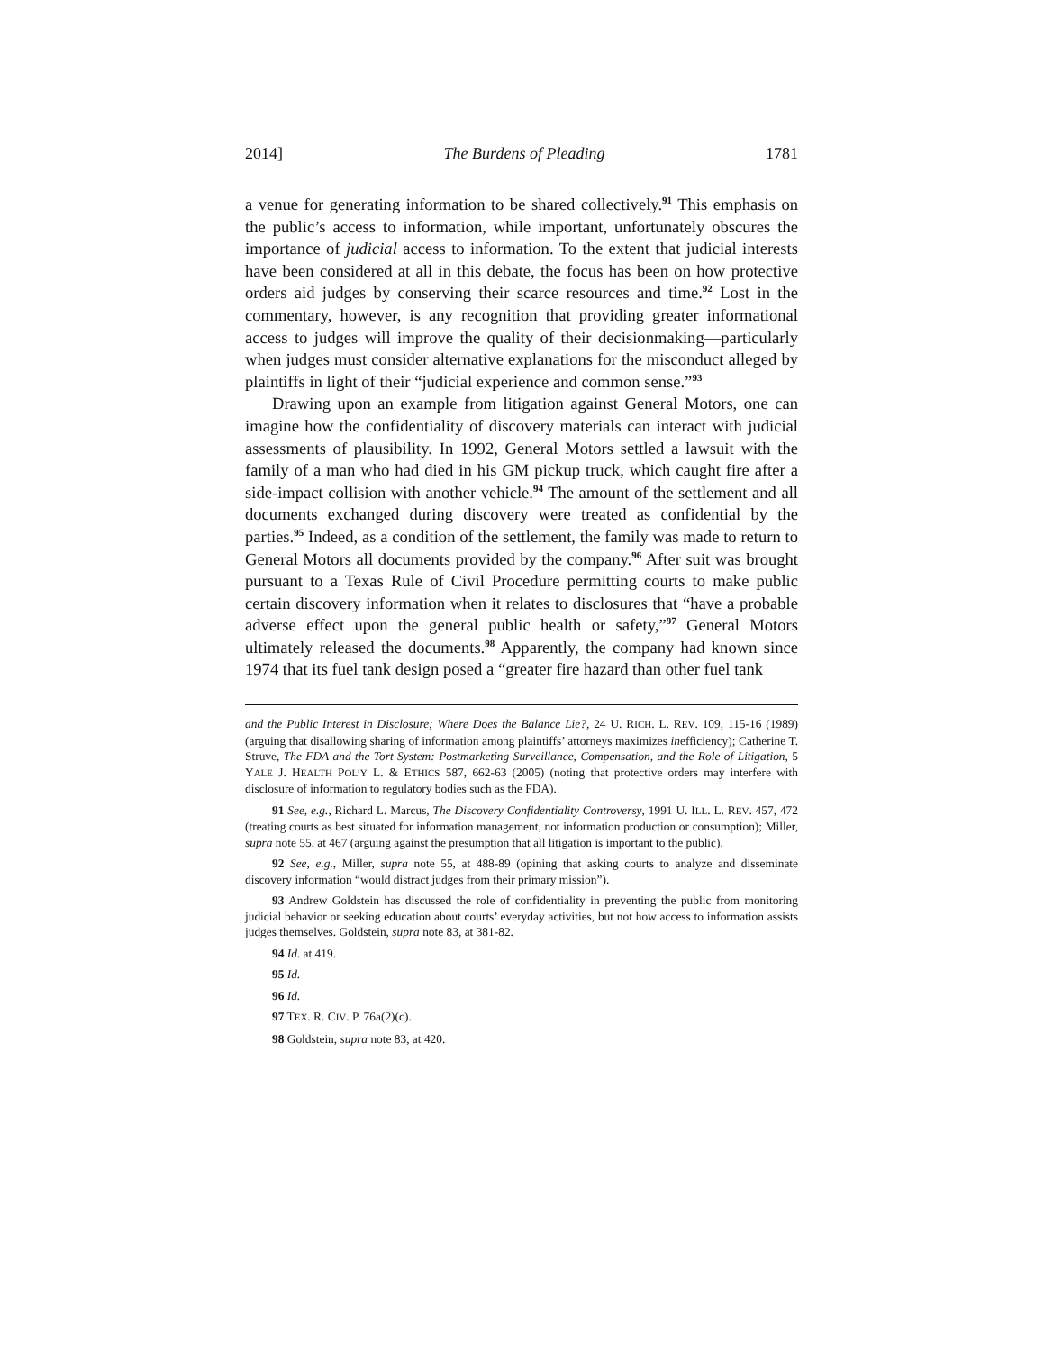2014] The Burdens of Pleading 1781
a venue for generating information to be shared collectively.<sup>91</sup> This emphasis on the public’s access to information, while important, unfortunately obscures the importance of judicial access to information. To the extent that judicial interests have been considered at all in this debate, the focus has been on how protective orders aid judges by conserving their scarce resources and time.<sup>92</sup> Lost in the commentary, however, is any recognition that providing greater informational access to judges will improve the quality of their decisionmaking—particularly when judges must consider alternative explanations for the misconduct alleged by plaintiffs in light of their “judicial experience and common sense.”<sup>93</sup>
Drawing upon an example from litigation against General Motors, one can imagine how the confidentiality of discovery materials can interact with judicial assessments of plausibility. In 1992, General Motors settled a lawsuit with the family of a man who had died in his GM pickup truck, which caught fire after a side-impact collision with another vehicle.<sup>94</sup> The amount of the settlement and all documents exchanged during discovery were treated as confidential by the parties.<sup>95</sup> Indeed, as a condition of the settlement, the family was made to return to General Motors all documents provided by the company.<sup>96</sup> After suit was brought pursuant to a Texas Rule of Civil Procedure permitting courts to make public certain discovery information when it relates to disclosures that “have a probable adverse effect upon the general public health or safety,”<sup>97</sup> General Motors ultimately released the documents.<sup>98</sup> Apparently, the company had known since 1974 that its fuel tank design posed a “greater fire hazard than other fuel tank
and the Public Interest in Disclosure; Where Does the Balance Lie?, 24 U. RICH. L. REV. 109, 115-16 (1989) (arguing that disallowing sharing of information among plaintiffs’ attorneys maximizes inefficiency); Catherine T. Struve, The FDA and the Tort System: Postmarketing Surveillance, Compensation, and the Role of Litigation, 5 YALE J. HEALTH POL’Y L. & ETHICS 587, 662-63 (2005) (noting that protective orders may interfere with disclosure of information to regulatory bodies such as the FDA).
91 See, e.g., Richard L. Marcus, The Discovery Confidentiality Controversy, 1991 U. ILL. L. REV. 457, 472 (treating courts as best situated for information management, not information production or consumption); Miller, supra note 55, at 467 (arguing against the presumption that all litigation is important to the public).
92 See, e.g., Miller, supra note 55, at 488-89 (opining that asking courts to analyze and disseminate discovery information “would distract judges from their primary mission”).
93 Andrew Goldstein has discussed the role of confidentiality in preventing the public from monitoring judicial behavior or seeking education about courts’ everyday activities, but not how access to information assists judges themselves. Goldstein, supra note 83, at 381-82.
94 Id. at 419.
95 Id.
96 Id.
97 TEX. R. CIV. P. 76a(2)(c).
98 Goldstein, supra note 83, at 420.